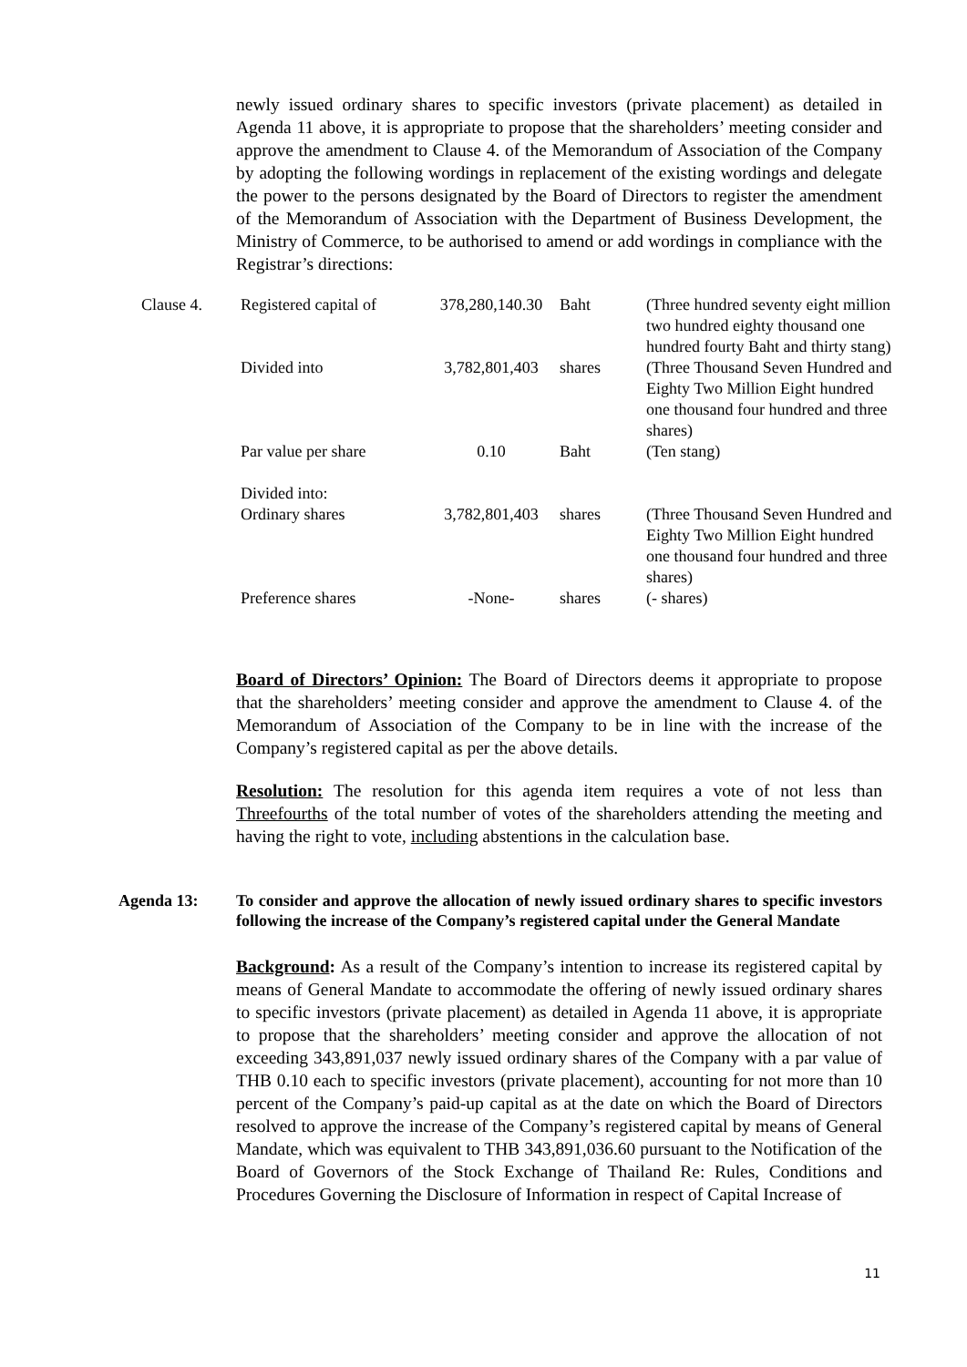newly issued ordinary shares to specific investors (private placement) as detailed in Agenda 11 above, it is appropriate to propose that the shareholders’ meeting consider and approve the amendment to Clause 4. of the Memorandum of Association of the Company by adopting the following wordings in replacement of the existing wordings and delegate the power to the persons designated by the Board of Directors to register the amendment of the Memorandum of Association with the Department of Business Development, the Ministry of Commerce, to be authorised to amend or add wordings in compliance with the Registrar’s directions:
| Clause 4. | Registered capital of | 378,280,140.30 | Baht | (Three hundred seventy eight million two hundred eighty thousand one hundred fourty Baht and thirty stang) |
| | Divided into | 3,782,801,403 | shares | (Three Thousand Seven Hundred and Eighty Two Million Eight hundred one thousand four hundred and three shares) |
| | Par value per share | 0.10 | Baht | (Ten stang) |
| | Divided into: Ordinary shares | 3,782,801,403 | shares | (Three Thousand Seven Hundred and Eighty Two Million Eight hundred one thousand four hundred and three shares) |
| | Preference shares | -None- | shares | (- shares) |
Board of Directors’ Opinion: The Board of Directors deems it appropriate to propose that the shareholders’ meeting consider and approve the amendment to Clause 4. of the Memorandum of Association of the Company to be in line with the increase of the Company’s registered capital as per the above details.
Resolution: The resolution for this agenda item requires a vote of not less than Threefourths of the total number of votes of the shareholders attending the meeting and having the right to vote, including abstentions in the calculation base.
Agenda 13: To consider and approve the allocation of newly issued ordinary shares to specific investors following the increase of the Company’s registered capital under the General Mandate
Background: As a result of the Company’s intention to increase its registered capital by means of General Mandate to accommodate the offering of newly issued ordinary shares to specific investors (private placement) as detailed in Agenda 11 above, it is appropriate to propose that the shareholders’ meeting consider and approve the allocation of not exceeding 343,891,037 newly issued ordinary shares of the Company with a par value of THB 0.10 each to specific investors (private placement), accounting for not more than 10 percent of the Company’s paid-up capital as at the date on which the Board of Directors resolved to approve the increase of the Company’s registered capital by means of General Mandate, which was equivalent to THB 343,891,036.60 pursuant to the Notification of the Board of Governors of the Stock Exchange of Thailand Re: Rules, Conditions and Procedures Governing the Disclosure of Information in respect of Capital Increase of
11